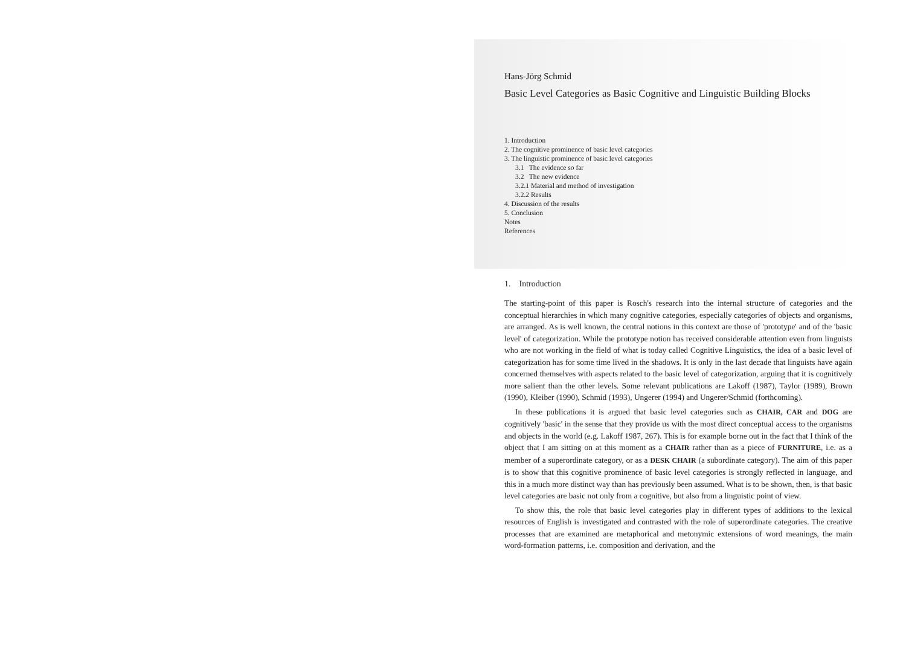Hans-Jörg Schmid
Basic Level Categories as Basic Cognitive and Linguistic Building Blocks
1. Introduction
2. The cognitive prominence of basic level categories
3. The linguistic prominence of basic level categories
3.1 The evidence so far
3.2 The new evidence
3.2.1 Material and method of investigation
3.2.2 Results
4. Discussion of the results
5. Conclusion
Notes
References
1. Introduction
The starting-point of this paper is Rosch's research into the internal structure of categories and the conceptual hierarchies in which many cognitive categories, especially categories of objects and organisms, are arranged. As is well known, the central notions in this context are those of 'prototype' and of the 'basic level' of categorization. While the prototype notion has received considerable attention even from linguists who are not working in the field of what is today called Cognitive Linguistics, the idea of a basic level of categorization has for some time lived in the shadows. It is only in the last decade that linguists have again concerned themselves with aspects related to the basic level of categorization, arguing that it is cognitively more salient than the other levels. Some relevant publications are Lakoff (1987), Taylor (1989), Brown (1990), Kleiber (1990), Schmid (1993), Ungerer (1994) and Ungerer/Schmid (forthcoming).
In these publications it is argued that basic level categories such as CHAIR, CAR and DOG are cognitively 'basic' in the sense that they provide us with the most direct conceptual access to the organisms and objects in the world (e.g. Lakoff 1987, 267). This is for example borne out in the fact that I think of the object that I am sitting on at this moment as a CHAIR rather than as a piece of FURNITURE, i.e. as a member of a superordinate category, or as a DESK CHAIR (a subordinate category). The aim of this paper is to show that this cognitive prominence of basic level categories is strongly reflected in language, and this in a much more distinct way than has previously been assumed. What is to be shown, then, is that basic level categories are basic not only from a cognitive, but also from a linguistic point of view.
To show this, the role that basic level categories play in different types of additions to the lexical resources of English is investigated and contrasted with the role of superordinate categories. The creative processes that are examined are metaphorical and metonymic extensions of word meanings, the main word-formation patterns, i.e. composition and derivation, and the